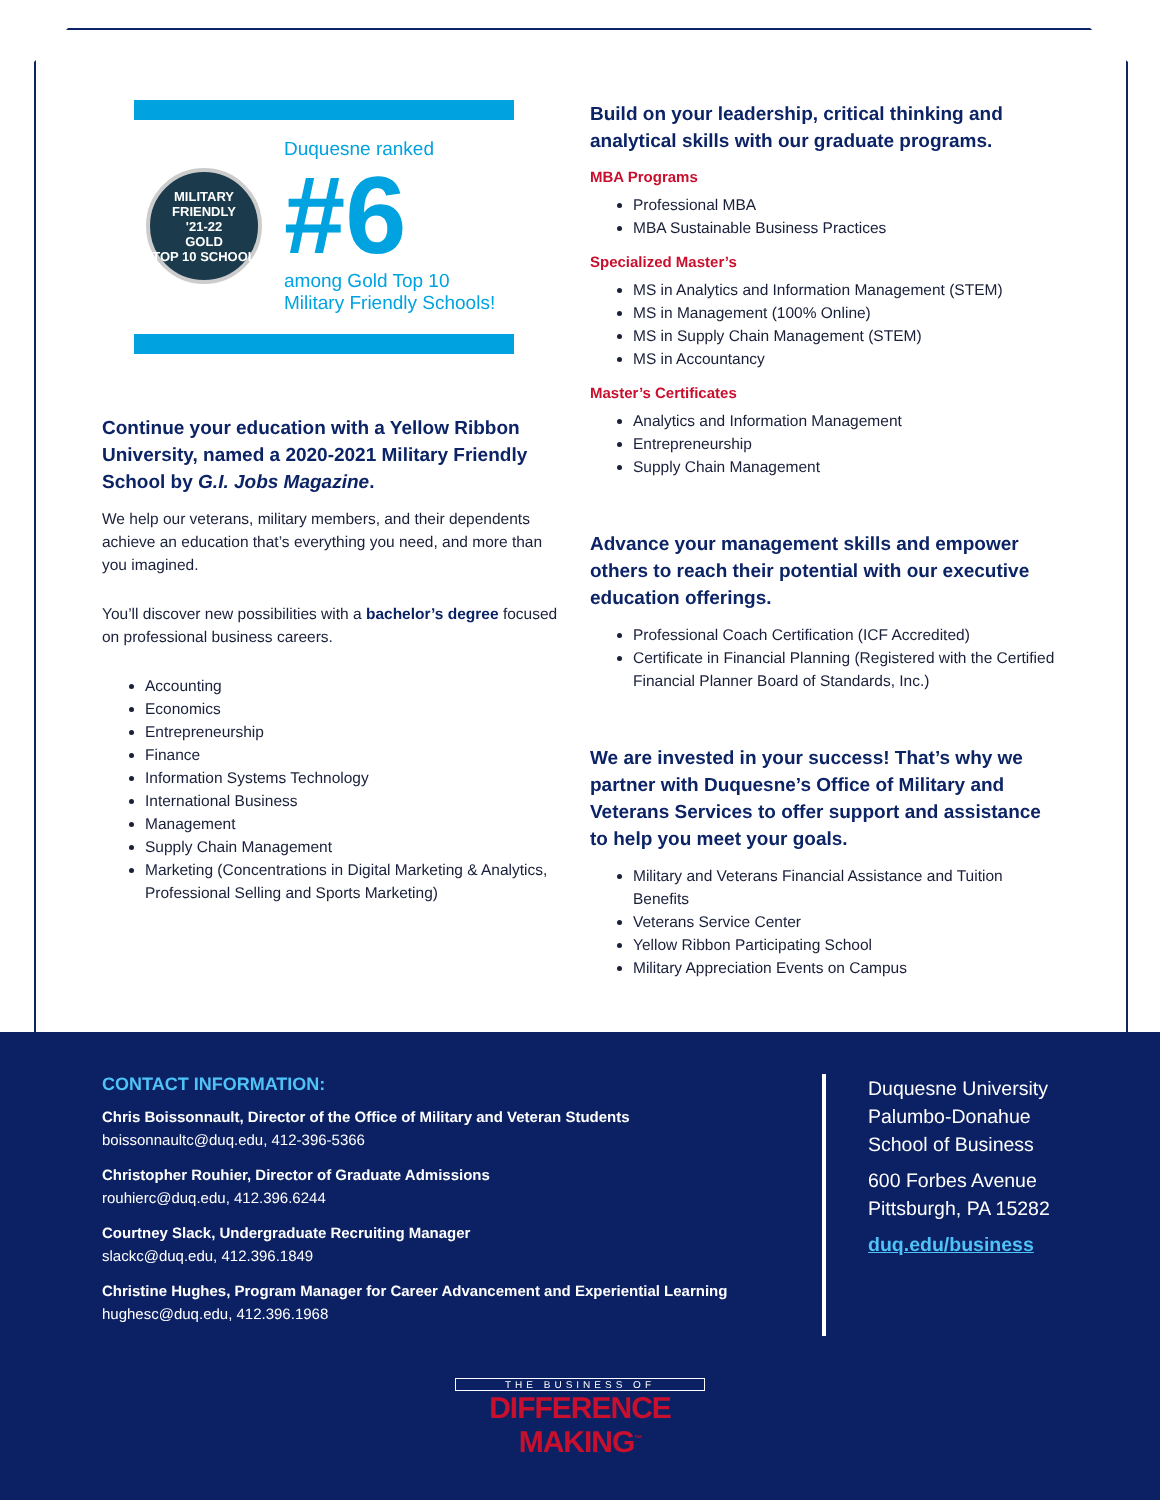MILITARY FRIENDLY
'21-22
GOLD
TOP 10 SCHOOL
Duquesne ranked
#6
among Gold Top 10
Military Friendly Schools!
Continue your education with a Yellow Ribbon University, named a 2020-2021 Military Friendly School by G.I. Jobs Magazine.
We help our veterans, military members, and their dependents achieve an education that’s everything you need, and more than you imagined.
You’ll discover new possibilities with a bachelor’s degree focused on professional business careers.
Accounting
Economics
Entrepreneurship
Finance
Information Systems Technology
International Business
Management
Supply Chain Management
Marketing (Concentrations in Digital Marketing & Analytics, Professional Selling and Sports Marketing)
Build on your leadership, critical thinking and analytical skills with our graduate programs.
MBA Programs
Professional MBA
MBA Sustainable Business Practices
Specialized Master’s
MS in Analytics and Information Management (STEM)
MS in Management (100% Online)
MS in Supply Chain Management (STEM)
MS in Accountancy
Master’s Certificates
Analytics and Information Management
Entrepreneurship
Supply Chain Management
Advance your management skills and empower others to reach their potential with our executive education offerings.
Professional Coach Certification (ICF Accredited)
Certificate in Financial Planning (Registered with the Certified Financial Planner Board of Standards, Inc.)
We are invested in your success! That’s why we partner with Duquesne’s Office of Military and Veterans Services to offer support and assistance to help you meet your goals.
Military and Veterans Financial Assistance and Tuition Benefits
Veterans Service Center
Yellow Ribbon Participating School
Military Appreciation Events on Campus
CONTACT INFORMATION:
Chris Boissonnault, Director of the Office of Military and Veteran Students
boissonnaultc@duq.edu, 412-396-5366
Christopher Rouhier, Director of Graduate Admissions
rouhierc@duq.edu, 412.396.6244
Courtney Slack, Undergraduate Recruiting Manager
slackc@duq.edu, 412.396.1849
Christine Hughes, Program Manager for Career Advancement and Experiential Learning
hughesc@duq.edu, 412.396.1968
Duquesne University
Palumbo-Donahue
School of Business
600 Forbes Avenue
Pittsburgh, PA 15282
duq.edu/business
THE BUSINESS OF
DIFFERENCE MAKING<sup>™</sup>